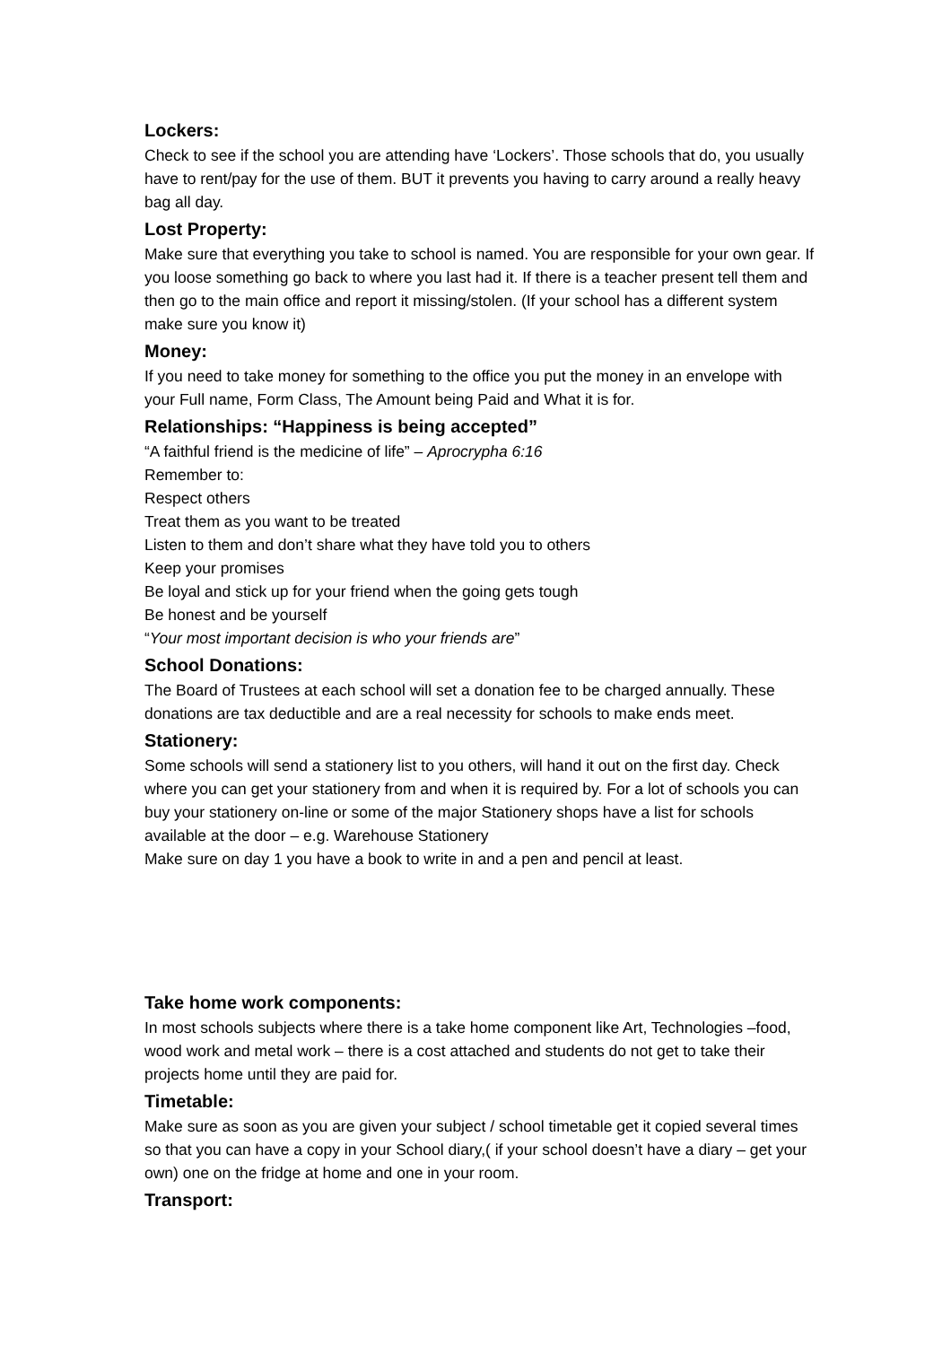Lockers:
Check to see if the school you are attending have ‘Lockers’. Those schools that do, you usually have to rent/pay for the use of them. BUT it prevents you having to carry around a really heavy bag all day.
Lost Property:
Make sure that everything you take to school is named. You are responsible for your own gear. If you loose something go back to where you last had it. If there is a teacher present tell them and then go to the main office and report it missing/stolen. (If your school has a different system make sure you know it)
Money:
If you need to take money for something to the office you put the money in an envelope with your Full name, Form Class, The Amount being Paid and What it is for.
Relationships: “Happiness is being accepted”
“A faithful friend is the medicine of life” – Aprocrypha 6:16
Remember to:
Respect others
Treat them as you want to be treated
Listen to them and don’t share what they have told you to others
Keep your promises
Be loyal and stick up for your friend when the going gets tough
Be honest and be yourself
“Your most important decision is who your friends are”
School Donations:
The Board of Trustees at each school will set a donation fee to be charged annually. These donations are tax deductible and are a real necessity for schools to make ends meet.
Stationery:
Some schools will send a stationery list to you others, will hand it out on the first day. Check where you can get your stationery from and when it is required by. For a lot of schools you can buy your stationery on-line or some of the major Stationery shops have a list for schools available at the door – e.g. Warehouse Stationery
Make sure on day 1 you have a book to write in and a pen and pencil at least.
Take home work components:
In most schools subjects where there is a take home component like Art, Technologies –food, wood work and metal work – there is a cost attached and students do not get to take their projects home until they are paid for.
Timetable:
Make sure as soon as you are given your subject / school timetable get it copied several times so that you can have a copy in your School diary,( if your school doesn’t have a diary – get your own) one on the fridge at home and one in your room.
Transport: